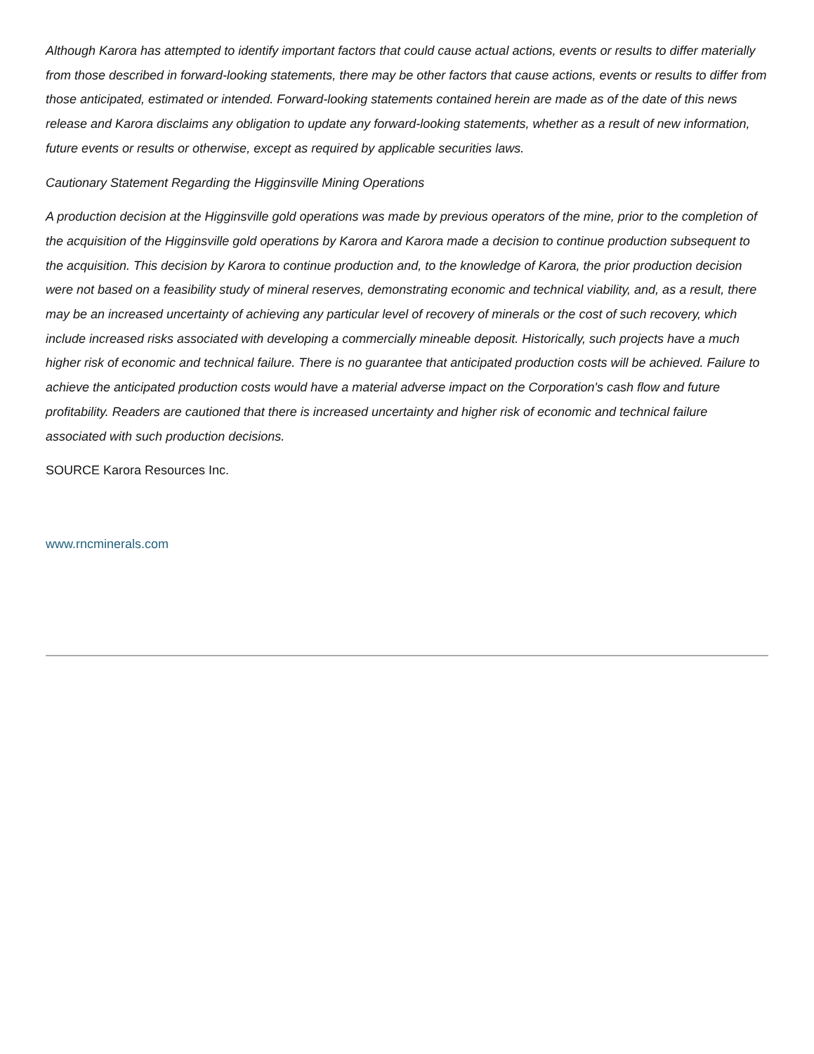Although Karora has attempted to identify important factors that could cause actual actions, events or results to differ materially from those described in forward-looking statements, there may be other factors that cause actions, events or results to differ from those anticipated, estimated or intended. Forward-looking statements contained herein are made as of the date of this news release and Karora disclaims any obligation to update any forward-looking statements, whether as a result of new information, future events or results or otherwise, except as required by applicable securities laws.
Cautionary Statement Regarding the Higginsville Mining Operations
A production decision at the Higginsville gold operations was made by previous operators of the mine, prior to the completion of the acquisition of the Higginsville gold operations by Karora and Karora made a decision to continue production subsequent to the acquisition. This decision by Karora to continue production and, to the knowledge of Karora, the prior production decision were not based on a feasibility study of mineral reserves, demonstrating economic and technical viability, and, as a result, there may be an increased uncertainty of achieving any particular level of recovery of minerals or the cost of such recovery, which include increased risks associated with developing a commercially mineable deposit. Historically, such projects have a much higher risk of economic and technical failure. There is no guarantee that anticipated production costs will be achieved. Failure to achieve the anticipated production costs would have a material adverse impact on the Corporation's cash flow and future profitability. Readers are cautioned that there is increased uncertainty and higher risk of economic and technical failure associated with such production decisions.
SOURCE Karora Resources Inc.
www.rncminerals.com